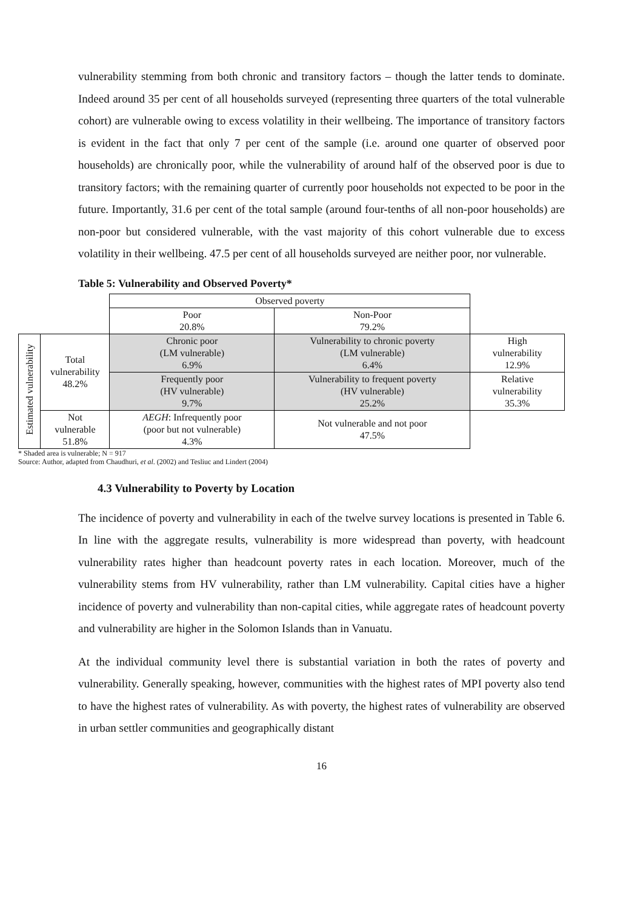vulnerability stemming from both chronic and transitory factors – though the latter tends to dominate. Indeed around 35 per cent of all households surveyed (representing three quarters of the total vulnerable cohort) are vulnerable owing to excess volatility in their wellbeing. The importance of transitory factors is evident in the fact that only 7 per cent of the sample (i.e. around one quarter of observed poor households) are chronically poor, while the vulnerability of around half of the observed poor is due to transitory factors; with the remaining quarter of currently poor households not expected to be poor in the future. Importantly, 31.6 per cent of the total sample (around four-tenths of all non-poor households) are non-poor but considered vulnerable, with the vast majority of this cohort vulnerable due to excess volatility in their wellbeing. 47.5 per cent of all households surveyed are neither poor, nor vulnerable.
Table 5: Vulnerability and Observed Poverty*
| | | Observed poverty | | |
| | | Poor 20.8% | Non-Poor 79.2% | |
| Estimated vulnerability | Total vulnerability 48.2% | Chronic poor (LM vulnerable) 6.9% | Vulnerability to chronic poverty (LM vulnerable) 6.4% | High vulnerability 12.9% |
| | | Frequently poor (HV vulnerable) 9.7% | Vulnerability to frequent poverty (HV vulnerable) 25.2% | Relative vulnerability 35.3% |
| | Not vulnerable 51.8% | AEGH : Infrequently poor (poor but not vulnerable) 4.3% | Not vulnerable and not poor 47.5% | |
* Shaded area is vulnerable; N = 917
Source: Author, adapted from Chaudhuri, et al. (2002) and Tesliuc and Lindert (2004)
4.3 Vulnerability to Poverty by Location
The incidence of poverty and vulnerability in each of the twelve survey locations is presented in Table 6. In line with the aggregate results, vulnerability is more widespread than poverty, with headcount vulnerability rates higher than headcount poverty rates in each location. Moreover, much of the vulnerability stems from HV vulnerability, rather than LM vulnerability. Capital cities have a higher incidence of poverty and vulnerability than non-capital cities, while aggregate rates of headcount poverty and vulnerability are higher in the Solomon Islands than in Vanuatu.
At the individual community level there is substantial variation in both the rates of poverty and vulnerability. Generally speaking, however, communities with the highest rates of MPI poverty also tend to have the highest rates of vulnerability. As with poverty, the highest rates of vulnerability are observed in urban settler communities and geographically distant
16